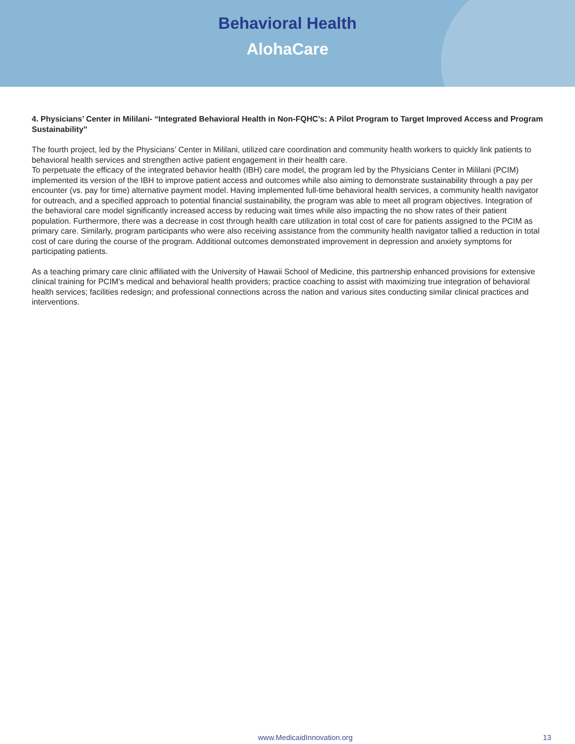Behavioral Health
AlohaCare
4. Physicians’ Center in Mililani- “Integrated Behavioral Health in Non-FQHC’s: A Pilot Program to Target Improved Access and Program Sustainability”
The fourth project, led by the Physicians’ Center in Mililani, utilized care coordination and community health workers to quickly link patients to behavioral health services and strengthen active patient engagement in their health care.
To perpetuate the efficacy of the integrated behavior health (IBH) care model, the program led by the Physicians Center in Mililani (PCIM) implemented its version of the IBH to improve patient access and outcomes while also aiming to demonstrate sustainability through a pay per encounter (vs. pay for time) alternative payment model. Having implemented full-time behavioral health services, a community health navigator for outreach, and a specified approach to potential financial sustainability, the program was able to meet all program objectives. Integration of the behavioral care model significantly increased access by reducing wait times while also impacting the no show rates of their patient population. Furthermore, there was a decrease in cost through health care utilization in total cost of care for patients assigned to the PCIM as primary care. Similarly, program participants who were also receiving assistance from the community health navigator tallied a reduction in total cost of care during the course of the program. Additional outcomes demonstrated improvement in depression and anxiety symptoms for participating patients.
As a teaching primary care clinic affiliated with the University of Hawaii School of Medicine, this partnership enhanced provisions for extensive clinical training for PCIM’s medical and behavioral health providers; practice coaching to assist with maximizing true integration of behavioral health services; facilities redesign; and professional connections across the nation and various sites conducting similar clinical practices and interventions.
www.MedicaidInnovation.org 13